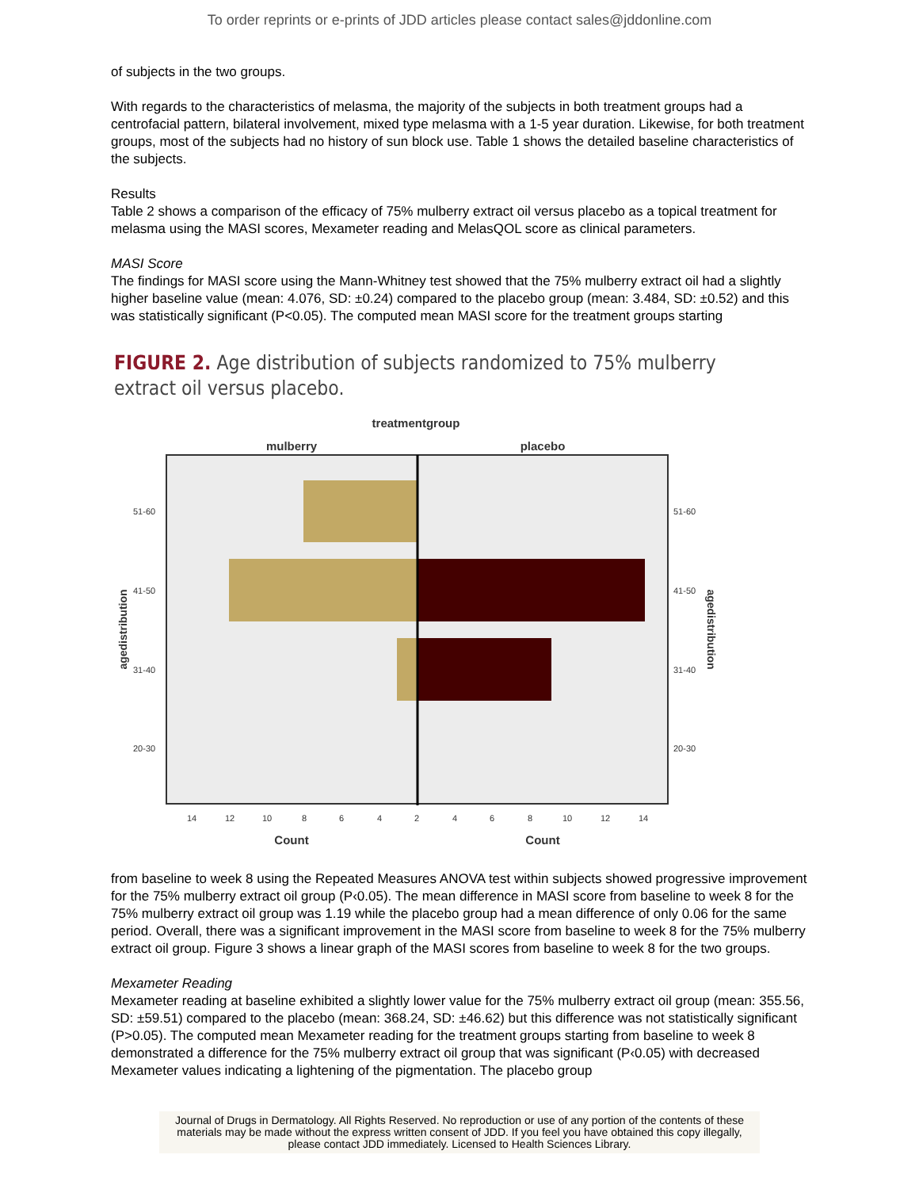To order reprints or e-prints of JDD articles please contact sales@jddonline.com
of subjects in the two groups.
With regards to the characteristics of melasma, the majority of the subjects in both treatment groups had a centrofacial pattern, bilateral involvement, mixed type melasma with a 1-5 year duration. Likewise, for both treatment groups, most of the subjects had no history of sun block use. Table 1 shows the detailed baseline characteristics of the subjects.
Results
Table 2 shows a comparison of the efficacy of 75% mulberry extract oil versus placebo as a topical treatment for melasma using the MASI scores, Mexameter reading and MelasQOL score as clinical parameters.
MASI Score
The findings for MASI score using the Mann-Whitney test showed that the 75% mulberry extract oil had a slightly higher baseline value (mean: 4.076, SD: ±0.24) compared to the placebo group (mean: 3.484, SD: ±0.52) and this was statistically significant (P<0.05). The computed mean MASI score for the treatment groups starting
FIGURE 2. Age distribution of subjects randomized to 75% mulberry
extract oil versus placebo.
treatmentgroup
mulberry
placebo
51-60
41-50
31-40
20-30
51-60
41-50
31-40
20-30
agedistribution
agedistribution
14
12
10
8
6
4
2
4
6
8
10
12
14
Count
Count
from baseline to week 8 using the Repeated Measures ANOVA test within subjects showed progressive improvement for the 75% mulberry extract oil group (P‹0.05). The mean difference in MASI score from baseline to week 8 for the 75% mulberry extract oil group was 1.19 while the placebo group had a mean difference of only 0.06 for the same period. Overall, there was a significant improvement in the MASI score from baseline to week 8 for the 75% mulberry extract oil group. Figure 3 shows a linear graph of the MASI scores from baseline to week 8 for the two groups.
Mexameter Reading
Mexameter reading at baseline exhibited a slightly lower value for the 75% mulberry extract oil group (mean: 355.56, SD: ±59.51) compared to the placebo (mean: 368.24, SD: ±46.62) but this difference was not statistically significant (P>0.05). The computed mean Mexameter reading for the treatment groups starting from baseline to week 8 demonstrated a difference for the 75% mulberry extract oil group that was significant (P‹0.05) with decreased Mexameter values indicating a lightening of the pigmentation. The placebo group
Journal of Drugs in Dermatology. All Rights Reserved. No reproduction or use of any portion of the contents of these materials may be made without the express written consent of JDD. If you feel you have obtained this copy illegally, please contact JDD immediately. Licensed to Health Sciences Library.